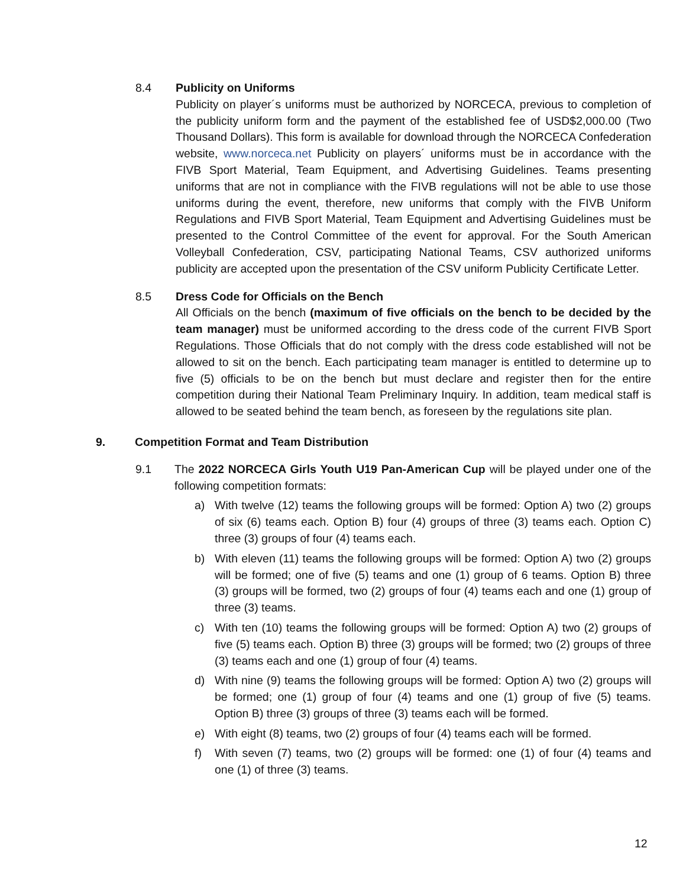8.4 Publicity on Uniforms
Publicity on player´s uniforms must be authorized by NORCECA, previous to completion of the publicity uniform form and the payment of the established fee of USD$2,000.00 (Two Thousand Dollars). This form is available for download through the NORCECA Confederation website, www.norceca.net Publicity on players´ uniforms must be in accordance with the FIVB Sport Material, Team Equipment, and Advertising Guidelines. Teams presenting uniforms that are not in compliance with the FIVB regulations will not be able to use those uniforms during the event, therefore, new uniforms that comply with the FIVB Uniform Regulations and FIVB Sport Material, Team Equipment and Advertising Guidelines must be presented to the Control Committee of the event for approval. For the South American Volleyball Confederation, CSV, participating National Teams, CSV authorized uniforms publicity are accepted upon the presentation of the CSV uniform Publicity Certificate Letter.
8.5 Dress Code for Officials on the Bench
All Officials on the bench (maximum of five officials on the bench to be decided by the team manager) must be uniformed according to the dress code of the current FIVB Sport Regulations. Those Officials that do not comply with the dress code established will not be allowed to sit on the bench. Each participating team manager is entitled to determine up to five (5) officials to be on the bench but must declare and register then for the entire competition during their National Team Preliminary Inquiry. In addition, team medical staff is allowed to be seated behind the team bench, as foreseen by the regulations site plan.
9. Competition Format and Team Distribution
9.1 The 2022 NORCECA Girls Youth U19 Pan-American Cup will be played under one of the following competition formats:
a) With twelve (12) teams the following groups will be formed: Option A) two (2) groups of six (6) teams each. Option B) four (4) groups of three (3) teams each. Option C) three (3) groups of four (4) teams each.
b) With eleven (11) teams the following groups will be formed: Option A) two (2) groups will be formed; one of five (5) teams and one (1) group of 6 teams. Option B) three (3) groups will be formed, two (2) groups of four (4) teams each and one (1) group of three (3) teams.
c) With ten (10) teams the following groups will be formed: Option A) two (2) groups of five (5) teams each. Option B) three (3) groups will be formed; two (2) groups of three (3) teams each and one (1) group of four (4) teams.
d) With nine (9) teams the following groups will be formed: Option A) two (2) groups will be formed; one (1) group of four (4) teams and one (1) group of five (5) teams. Option B) three (3) groups of three (3) teams each will be formed.
e) With eight (8) teams, two (2) groups of four (4) teams each will be formed.
f) With seven (7) teams, two (2) groups will be formed: one (1) of four (4) teams and one (1) of three (3) teams.
12